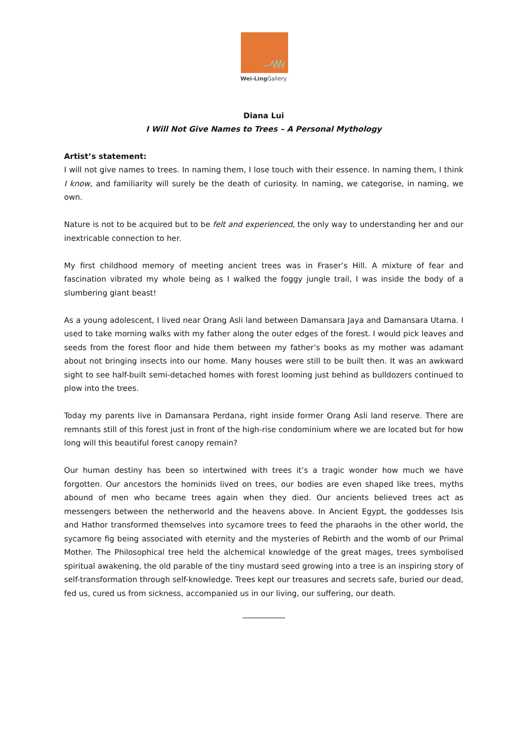Wei-Ling Gallery
Diana Lui
I Will Not Give Names to Trees – A Personal Mythology
Artist’s statement:
I will not give names to trees. In naming them, I lose touch with their essence. In naming them, I think I know, and familiarity will surely be the death of curiosity. In naming, we categorise, in naming, we own.
Nature is not to be acquired but to be felt and experienced, the only way to understanding her and our inextricable connection to her.
My first childhood memory of meeting ancient trees was in Fraser’s Hill. A mixture of fear and fascination vibrated my whole being as I walked the foggy jungle trail, I was inside the body of a slumbering giant beast!
As a young adolescent, I lived near Orang Asli land between Damansara Jaya and Damansara Utama. I used to take morning walks with my father along the outer edges of the forest. I would pick leaves and seeds from the forest floor and hide them between my father’s books as my mother was adamant about not bringing insects into our home. Many houses were still to be built then. It was an awkward sight to see half-built semi-detached homes with forest looming just behind as bulldozers continued to plow into the trees.
Today my parents live in Damansara Perdana, right inside former Orang Asli land reserve. There are remnants still of this forest just in front of the high-rise condominium where we are located but for how long will this beautiful forest canopy remain?
Our human destiny has been so intertwined with trees it’s a tragic wonder how much we have forgotten. Our ancestors the hominids lived on trees, our bodies are even shaped like trees, myths abound of men who became trees again when they died. Our ancients believed trees act as messengers between the netherworld and the heavens above. In Ancient Egypt, the goddesses Isis and Hathor transformed themselves into sycamore trees to feed the pharaohs in the other world, the sycamore fig being associated with eternity and the mysteries of Rebirth and the womb of our Primal Mother. The Philosophical tree held the alchemical knowledge of the great mages, trees symbolised spiritual awakening, the old parable of the tiny mustard seed growing into a tree is an inspiring story of self-transformation through self-knowledge. Trees kept our treasures and secrets safe, buried our dead, fed us, cured us from sickness, accompanied us in our living, our suffering, our death.
___________